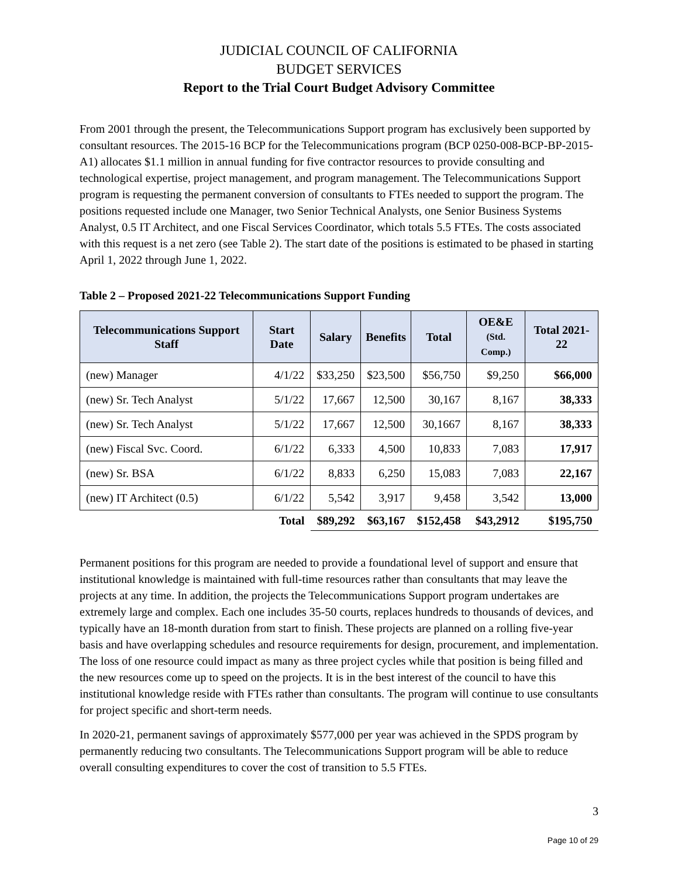JUDICIAL COUNCIL OF CALIFORNIA
BUDGET SERVICES
Report to the Trial Court Budget Advisory Committee
From 2001 through the present, the Telecommunications Support program has exclusively been supported by consultant resources. The 2015-16 BCP for the Telecommunications program (BCP 0250-008-BCP-BP-2015-A1) allocates $1.1 million in annual funding for five contractor resources to provide consulting and technological expertise, project management, and program management. The Telecommunications Support program is requesting the permanent conversion of consultants to FTEs needed to support the program. The positions requested include one Manager, two Senior Technical Analysts, one Senior Business Systems Analyst, 0.5 IT Architect, and one Fiscal Services Coordinator, which totals 5.5 FTEs. The costs associated with this request is a net zero (see Table 2). The start date of the positions is estimated to be phased in starting April 1, 2022 through June 1, 2022.
Table 2 – Proposed 2021-22 Telecommunications Support Funding
| Telecommunications Support Staff | Start Date | Salary | Benefits | Total | OE&E (Std. Comp.) | Total 2021-22 |
| --- | --- | --- | --- | --- | --- | --- |
| (new) Manager | 4/1/22 | $33,250 | $23,500 | $56,750 | $9,250 | $66,000 |
| (new) Sr. Tech Analyst | 5/1/22 | 17,667 | 12,500 | 30,167 | 8,167 | 38,333 |
| (new) Sr. Tech Analyst | 5/1/22 | 17,667 | 12,500 | 30,1667 | 8,167 | 38,333 |
| (new) Fiscal Svc. Coord. | 6/1/22 | 6,333 | 4,500 | 10,833 | 7,083 | 17,917 |
| (new) Sr. BSA | 6/1/22 | 8,833 | 6,250 | 15,083 | 7,083 | 22,167 |
| (new) IT Architect (0.5) | 6/1/22 | 5,542 | 3,917 | 9,458 | 3,542 | 13,000 |
| | Total | $89,292 | $63,167 | $152,458 | $43,2912 | $195,750 |
Permanent positions for this program are needed to provide a foundational level of support and ensure that institutional knowledge is maintained with full-time resources rather than consultants that may leave the projects at any time. In addition, the projects the Telecommunications Support program undertakes are extremely large and complex. Each one includes 35-50 courts, replaces hundreds to thousands of devices, and typically have an 18-month duration from start to finish. These projects are planned on a rolling five-year basis and have overlapping schedules and resource requirements for design, procurement, and implementation. The loss of one resource could impact as many as three project cycles while that position is being filled and the new resources come up to speed on the projects. It is in the best interest of the council to have this institutional knowledge reside with FTEs rather than consultants. The program will continue to use consultants for project specific and short-term needs.
In 2020-21, permanent savings of approximately $577,000 per year was achieved in the SPDS program by permanently reducing two consultants. The Telecommunications Support program will be able to reduce overall consulting expenditures to cover the cost of transition to 5.5 FTEs.
3
Page 10 of 29